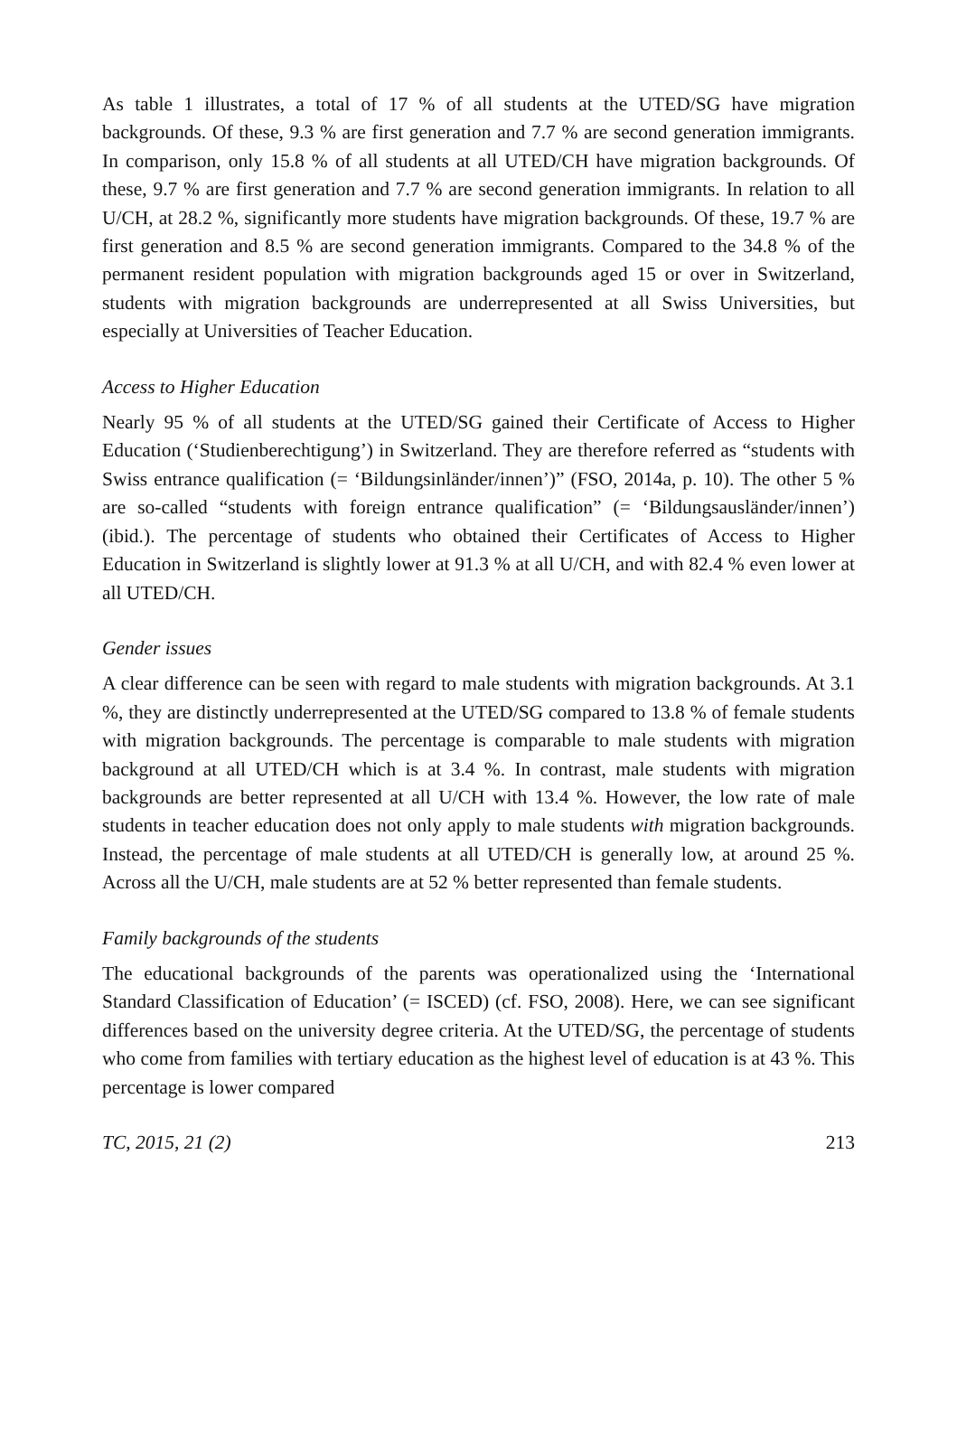As table 1 illustrates, a total of 17 % of all students at the UTED/SG have migration backgrounds. Of these, 9.3 % are first generation and 7.7 % are second generation immigrants. In comparison, only 15.8 % of all students at all UTED/CH have migration backgrounds. Of these, 9.7 % are first generation and 7.7 % are second generation immigrants. In relation to all U/CH, at 28.2 %, significantly more students have migration backgrounds. Of these, 19.7 % are first generation and 8.5 % are second generation immigrants. Compared to the 34.8 % of the permanent resident population with migration backgrounds aged 15 or over in Switzerland, students with migration backgrounds are underrepresented at all Swiss Universities, but especially at Universities of Teacher Education.
Access to Higher Education
Nearly 95 % of all students at the UTED/SG gained their Certificate of Access to Higher Education (‘Studienberechtigung’) in Switzerland. They are therefore referred as “students with Swiss entrance qualification (= ‘Bildungsinländer/innen’)” (FSO, 2014a, p. 10). The other 5 % are so-called “students with foreign entrance qualification” (= ‘Bildungsausländer/innen’) (ibid.). The percentage of students who obtained their Certificates of Access to Higher Education in Switzerland is slightly lower at 91.3 % at all U/CH, and with 82.4 % even lower at all UTED/CH.
Gender issues
A clear difference can be seen with regard to male students with migration backgrounds. At 3.1 %, they are distinctly underrepresented at the UTED/SG compared to 13.8 % of female students with migration backgrounds. The percentage is comparable to male students with migration background at all UTED/CH which is at 3.4 %. In contrast, male students with migration backgrounds are better represented at all U/CH with 13.4 %. However, the low rate of male students in teacher education does not only apply to male students with migration backgrounds. Instead, the percentage of male students at all UTED/CH is generally low, at around 25 %. Across all the U/CH, male students are at 52 % better represented than female students.
Family backgrounds of the students
The educational backgrounds of the parents was operationalized using the ‘International Standard Classification of Education’ (= ISCED) (cf. FSO, 2008). Here, we can see significant differences based on the university degree criteria. At the UTED/SG, the percentage of students who come from families with tertiary education as the highest level of education is at 43 %. This percentage is lower compared
TC, 2015, 21 (2) 213